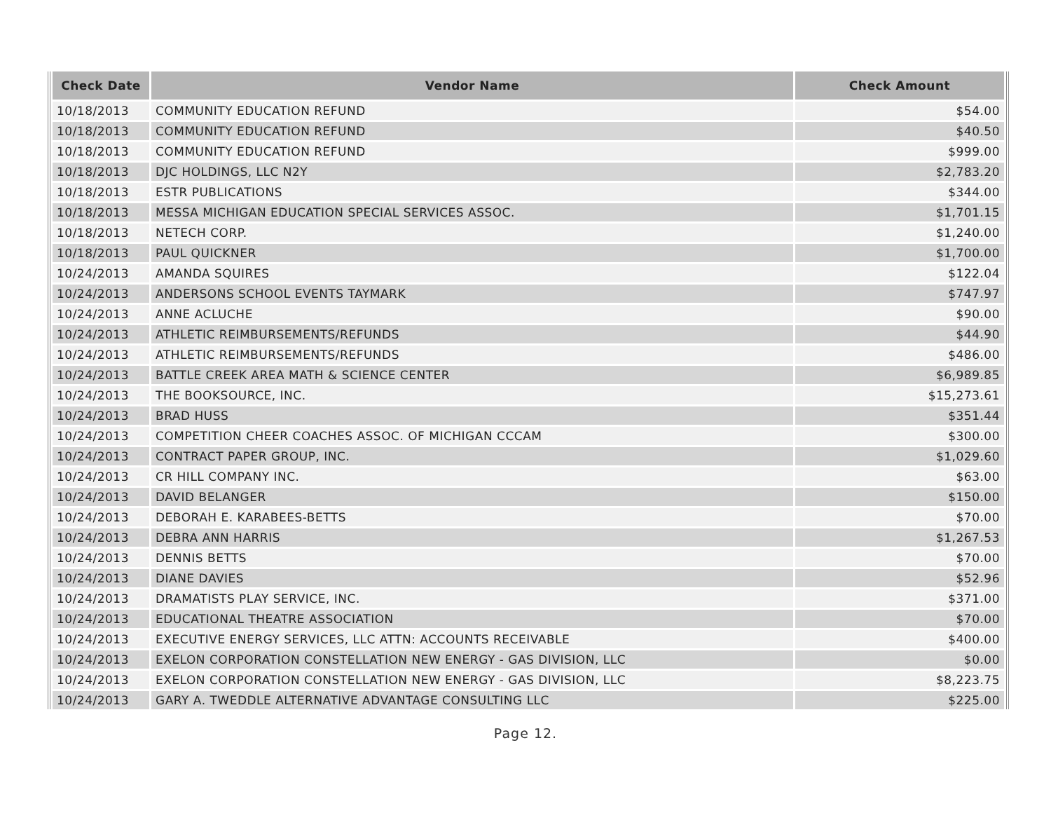| Check Date | Vendor Name | Check Amount |
| --- | --- | --- |
| 10/18/2013 | COMMUNITY EDUCATION REFUND | $54.00 |
| 10/18/2013 | COMMUNITY EDUCATION REFUND | $40.50 |
| 10/18/2013 | COMMUNITY EDUCATION REFUND | $999.00 |
| 10/18/2013 | DJC HOLDINGS, LLC N2Y | $2,783.20 |
| 10/18/2013 | ESTR PUBLICATIONS | $344.00 |
| 10/18/2013 | MESSA MICHIGAN EDUCATION SPECIAL SERVICES ASSOC. | $1,701.15 |
| 10/18/2013 | NETECH CORP. | $1,240.00 |
| 10/18/2013 | PAUL QUICKNER | $1,700.00 |
| 10/24/2013 | AMANDA SQUIRES | $122.04 |
| 10/24/2013 | ANDERSONS SCHOOL EVENTS TAYMARK | $747.97 |
| 10/24/2013 | ANNE ACLUCHE | $90.00 |
| 10/24/2013 | ATHLETIC REIMBURSEMENTS/REFUNDS | $44.90 |
| 10/24/2013 | ATHLETIC REIMBURSEMENTS/REFUNDS | $486.00 |
| 10/24/2013 | BATTLE CREEK AREA MATH & SCIENCE CENTER | $6,989.85 |
| 10/24/2013 | THE BOOKSOURCE, INC. | $15,273.61 |
| 10/24/2013 | BRAD HUSS | $351.44 |
| 10/24/2013 | COMPETITION CHEER COACHES ASSOC. OF MICHIGAN CCCAM | $300.00 |
| 10/24/2013 | CONTRACT PAPER GROUP, INC. | $1,029.60 |
| 10/24/2013 | CR HILL COMPANY INC. | $63.00 |
| 10/24/2013 | DAVID BELANGER | $150.00 |
| 10/24/2013 | DEBORAH E. KARABEES-BETTS | $70.00 |
| 10/24/2013 | DEBRA ANN HARRIS | $1,267.53 |
| 10/24/2013 | DENNIS BETTS | $70.00 |
| 10/24/2013 | DIANE DAVIES | $52.96 |
| 10/24/2013 | DRAMATISTS PLAY SERVICE, INC. | $371.00 |
| 10/24/2013 | EDUCATIONAL THEATRE ASSOCIATION | $70.00 |
| 10/24/2013 | EXECUTIVE ENERGY SERVICES, LLC ATTN: ACCOUNTS RECEIVABLE | $400.00 |
| 10/24/2013 | EXELON CORPORATION CONSTELLATION NEW ENERGY - GAS DIVISION, LLC | $0.00 |
| 10/24/2013 | EXELON CORPORATION CONSTELLATION NEW ENERGY - GAS DIVISION, LLC | $8,223.75 |
| 10/24/2013 | GARY A. TWEDDLE ALTERNATIVE ADVANTAGE CONSULTING LLC | $225.00 |
Page 12.